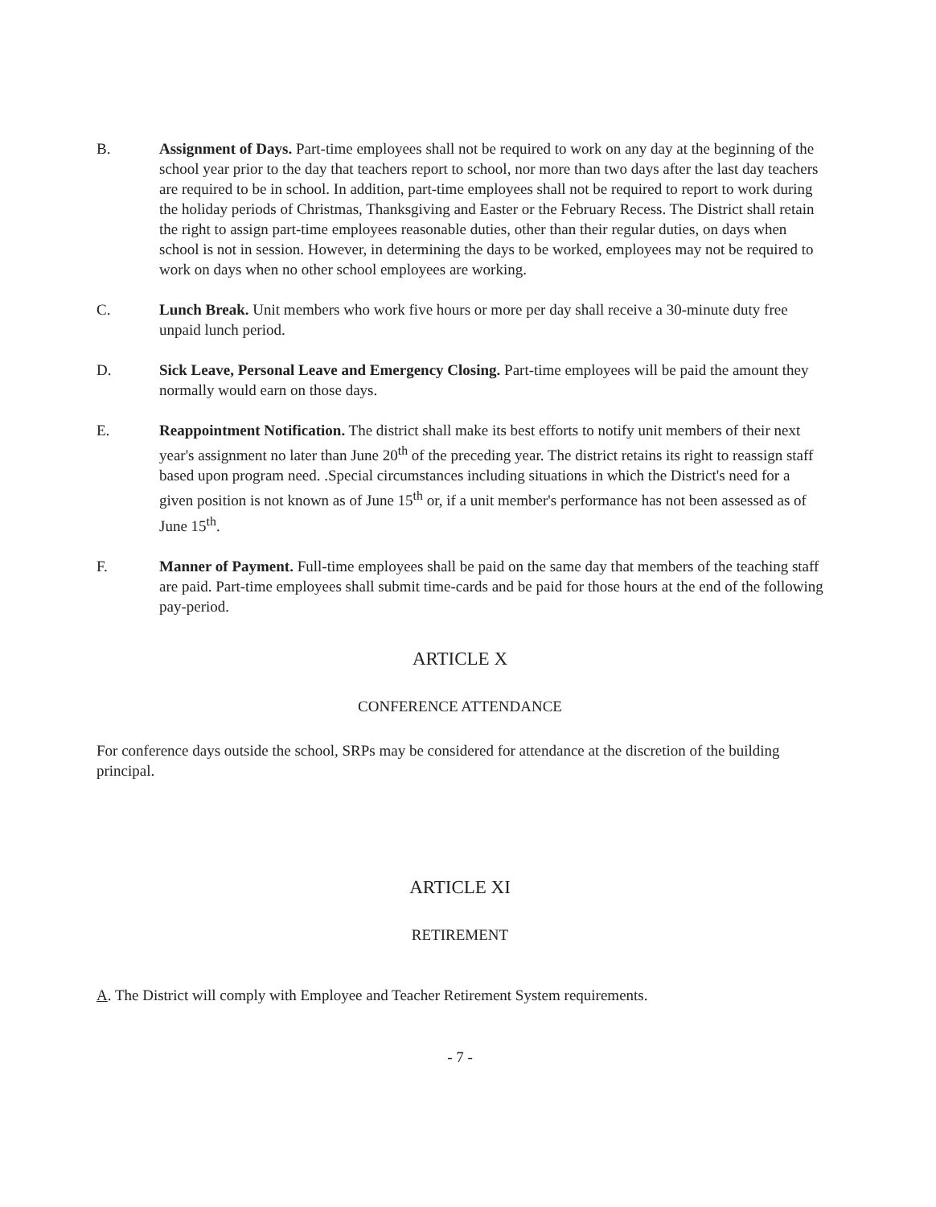B. Assignment of Days. Part-time employees shall not be required to work on any day at the beginning of the school year prior to the day that teachers report to school, nor more than two days after the last day teachers are required to be in school. In addition, part-time employees shall not be required to report to work during the holiday periods of Christmas, Thanksgiving and Easter or the February Recess. The District shall retain the right to assign part-time employees reasonable duties, other than their regular duties, on days when school is not in session. However, in determining the days to be worked, employees may not be required to work on days when no other school employees are working.
C. Lunch Break. Unit members who work five hours or more per day shall receive a 30-minute duty free unpaid lunch period.
D. Sick Leave, Personal Leave and Emergency Closing. Part-time employees will be paid the amount they normally would earn on those days.
E. Reappointment Notification. The district shall make its best efforts to notify unit members of their next year's assignment no later than June 20<sup>th</sup> of the preceding year. The district retains its right to reassign staff based upon program need. .Special circumstances including situations in which the District's need for a given position is not known as of June 15<sup>th</sup> or, if a unit member's performance has not been assessed as of June 15<sup>th</sup>.
F. Manner of Payment. Full-time employees shall be paid on the same day that members of the teaching staff are paid. Part-time employees shall submit time-cards and be paid for those hours at the end of the following pay-period.
ARTICLE X
CONFERENCE ATTENDANCE
For conference days outside the school, SRPs may be considered for attendance at the discretion of the building principal.
ARTICLE XI
RETIREMENT
A. The District will comply with Employee and Teacher Retirement System requirements.
- 7 -